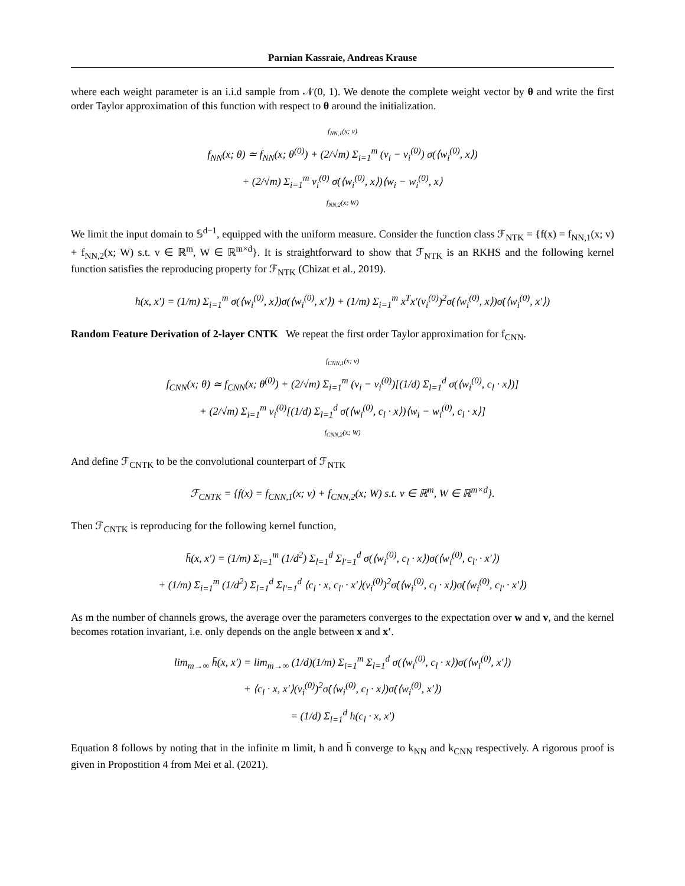Parnian Kassraie, Andreas Krause
where each weight parameter is an i.i.d sample from 𝒩(0, 1). We denote the complete weight vector by θ and write the first order Taylor approximation of this function with respect to θ around the initialization.
f<sub>NN,1</sub>(x; v)
f<sub>NN</sub>(x; θ) ≃ f<sub>NN</sub>(x; θ<sup>(0)</sup>) + (2/√m) Σ<sub>i=1</sub><sup>m</sup> (v<sub>i</sub> − v<sub>i</sub><sup>(0)</sup>) σ(⟨w<sub>i</sub><sup>(0)</sup>, x⟩)
+ (2/√m) Σ<sub>i=1</sub><sup>m</sup> v<sub>i</sub><sup>(0)</sup> σ̇(⟨w<sub>i</sub><sup>(0)</sup>, x⟩)⟨w<sub>i</sub> − w<sub>i</sub><sup>(0)</sup>, x⟩
f<sub>NN,2</sub>(x; W)
We limit the input domain to 𝕊<sup>d−1</sup>, equipped with the uniform measure. Consider the function class ℱ<sub>NTK</sub> = {f(x) = f<sub>NN,1</sub>(x; v) + f<sub>NN,2</sub>(x; W) s.t. v ∈ ℝ<sup>m</sup>, W ∈ ℝ<sup>m×d</sup>}. It is straightforward to show that ℱ<sub>NTK</sub> is an RKHS and the following kernel function satisfies the reproducing property for ℱ<sub>NTK</sub> (Chizat et al., 2019).
h(x, x′) = (1/m) Σ<sub>i=1</sub><sup>m</sup> σ(⟨w<sub>i</sub><sup>(0)</sup>, x⟩)σ(⟨w<sub>i</sub><sup>(0)</sup>, x′⟩) + (1/m) Σ<sub>i=1</sub><sup>m</sup> x<sup>T</sup>x′(v<sub>i</sub><sup>(0)</sup>)<sup>2</sup>σ̇(⟨w<sub>i</sub><sup>(0)</sup>, x⟩)σ̇(⟨w<sub>i</sub><sup>(0)</sup>, x′⟩)
Random Feature Derivation of 2-layer CNTK We repeat the first order Taylor approximation for f<sub>CNN</sub>.
f<sub>CNN,1</sub>(x; v)
f<sub>CNN</sub>(x; θ) ≃ f<sub>CNN</sub>(x; θ<sup>(0)</sup>) + (2/√m) Σ<sub>i=1</sub><sup>m</sup> (v<sub>i</sub> − v<sub>i</sub><sup>(0)</sup>)[(1/d) Σ<sub>l=1</sub><sup>d</sup> σ(⟨w<sub>i</sub><sup>(0)</sup>, c<sub>l</sub> · x⟩)]
+ (2/√m) Σ<sub>i=1</sub><sup>m</sup> v<sub>i</sub><sup>(0)</sup>[(1/d) Σ<sub>l=1</sub><sup>d</sup> σ̇(⟨w<sub>i</sub><sup>(0)</sup>, c<sub>l</sub> · x⟩)⟨w<sub>i</sub> − w<sub>i</sub><sup>(0)</sup>, c<sub>l</sub> · x⟩]
f<sub>CNN,2</sub>(x; W)
And define ℱ<sub>CNTK</sub> to be the convolutional counterpart of ℱ<sub>NTK</sub>
ℱ<sub>CNTK</sub> = {f(x) = f<sub>CNN,1</sub>(x; v) + f<sub>CNN,2</sub>(x; W) s.t. v ∈ ℝ<sup>m</sup>, W ∈ ℝ<sup>m×d</sup>}.
Then ℱ<sub>CNTK</sub> is reproducing for the following kernel function,
h̄(x, x′) = (1/m) Σ<sub>i=1</sub><sup>m</sup> (1/d<sup>2</sup>) Σ<sub>l=1</sub><sup>d</sup> Σ<sub>l′=1</sub><sup>d</sup> σ(⟨w<sub>i</sub><sup>(0)</sup>, c<sub>l</sub> · x⟩)σ(⟨w<sub>i</sub><sup>(0)</sup>, c<sub>l′</sub> · x′⟩)
+ (1/m) Σ<sub>i=1</sub><sup>m</sup> (1/d<sup>2</sup>) Σ<sub>l=1</sub><sup>d</sup> Σ<sub>l′=1</sub><sup>d</sup> ⟨c<sub>l</sub> · x, c<sub>l′</sub> · x′⟩(v<sub>i</sub><sup>(0)</sup>)<sup>2</sup>σ̇(⟨w<sub>i</sub><sup>(0)</sup>, c<sub>l</sub> · x⟩)σ̇(⟨w<sub>i</sub><sup>(0)</sup>, c<sub>l′</sub> · x′⟩)
As m the number of channels grows, the average over the parameters converges to the expectation over w and v, and the kernel becomes rotation invariant, i.e. only depends on the angle between x and x′.
lim<sub>m→∞</sub> h̄(x, x′) = lim<sub>m→∞</sub> (1/d)(1/m) Σ<sub>i=1</sub><sup>m</sup> Σ<sub>l=1</sub><sup>d</sup> σ(⟨w<sub>i</sub><sup>(0)</sup>, c<sub>l</sub> · x⟩)σ(⟨w<sub>i</sub><sup>(0)</sup>, x′⟩)
+ ⟨c<sub>l</sub> · x, x′⟩(v<sub>i</sub><sup>(0)</sup>)<sup>2</sup>σ̇(⟨w<sub>i</sub><sup>(0)</sup>, c<sub>l</sub> · x⟩)σ̇(⟨w<sub>i</sub><sup>(0)</sup>, x′⟩)
= (1/d) Σ<sub>l=1</sub><sup>d</sup> h(c<sub>l</sub> · x, x′)
Equation 8 follows by noting that in the infinite m limit, h and h̄ converge to k<sub>NN</sub> and k<sub>CNN</sub> respectively. A rigorous proof is given in Propostition 4 from Mei et al. (2021).